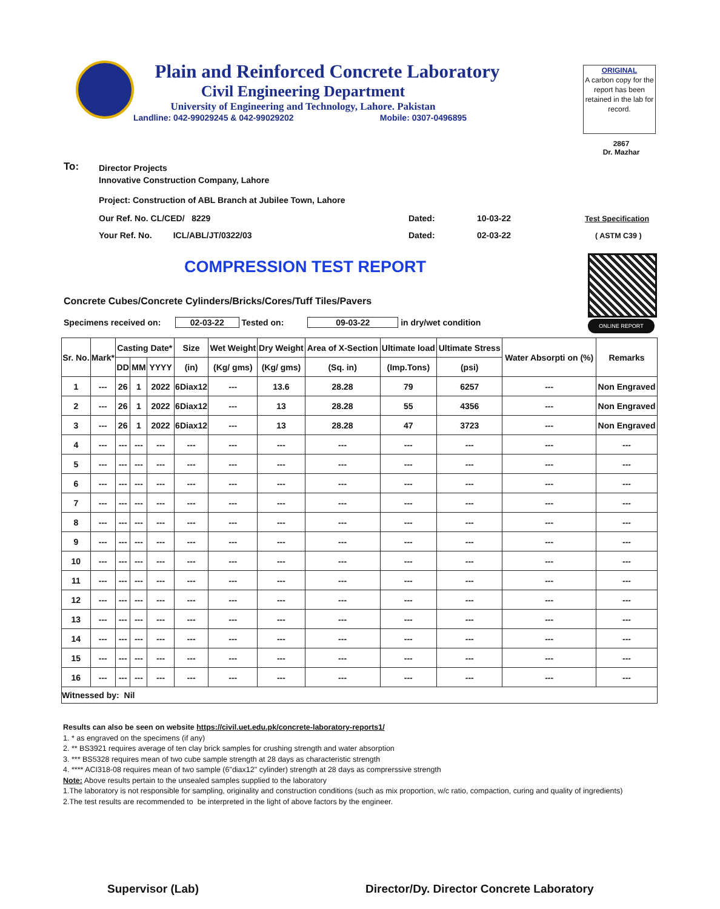Plain and Reinforced Concrete Laboratory
Civil Engineering Department
University of Engineering and Technology, Lahore. Pakistan
Landline: 042-99029245 & 042-99029202 Mobile: 0307-0496895
ORIGINAL
A carbon copy for the report has been retained in the lab for record.
2867
Dr. Mazhar
To:
Director Projects
Innovative Construction Company, Lahore
Project: Construction of ABL Branch at Jubilee Town, Lahore
Our Ref. No. CL/CED/ 8229 Dated: 10-03-22 Test Specification
Your Ref. No. ICL/ABL/JT/0322/03
Dated: 02-03-22 ( ASTM C39 )
COMPRESSION TEST REPORT
ONLINE REPORT
Concrete Cubes/Concrete Cylinders/Bricks/Cores/Tuff Tiles/Pavers
Specimens received on: 02-03-22 Tested on: 09-03-22 in dry/wet condition
| Sr. No. | Mark* | Casting Date* | | | Size | Wet Weight | Dry Weight | Area of X-Section | Ultimate load | Ultimate Stress | Water Absorpti on (%) | Remarks |
| --- | --- | --- | --- | --- | --- | --- | --- | --- | --- | --- | --- | --- |
| | | DD | MM | YYYY | (in) | (Kg/ gms) | (Kg/ gms) | (Sq. in) | (Imp.Tons) | (psi) | | |
| 1 | --- | 26 | 1 | 2022 | 6Diax12 | --- | 13.6 | 28.28 | 79 | 6257 | --- | Non Engraved |
| 2 | --- | 26 | 1 | 2022 | 6Diax12 | --- | 13 | 28.28 | 55 | 4356 | --- | Non Engraved |
| 3 | --- | 26 | 1 | 2022 | 6Diax12 | --- | 13 | 28.28 | 47 | 3723 | --- | Non Engraved |
| 4 | --- | --- | --- | --- | --- | --- | --- | --- | --- | --- | --- | --- |
| 5 | --- | --- | --- | --- | --- | --- | --- | --- | --- | --- | --- | --- |
| 6 | --- | --- | --- | --- | --- | --- | --- | --- | --- | --- | --- | --- |
| 7 | --- | --- | --- | --- | --- | --- | --- | --- | --- | --- | --- | --- |
| 8 | --- | --- | --- | --- | --- | --- | --- | --- | --- | --- | --- | --- |
| 9 | --- | --- | --- | --- | --- | --- | --- | --- | --- | --- | --- | --- |
| 10 | --- | --- | --- | --- | --- | --- | --- | --- | --- | --- | --- | --- |
| 11 | --- | --- | --- | --- | --- | --- | --- | --- | --- | --- | --- | --- |
| 12 | --- | --- | --- | --- | --- | --- | --- | --- | --- | --- | --- | --- |
| 13 | --- | --- | --- | --- | --- | --- | --- | --- | --- | --- | --- | --- |
| 14 | --- | --- | --- | --- | --- | --- | --- | --- | --- | --- | --- | --- |
| 15 | --- | --- | --- | --- | --- | --- | --- | --- | --- | --- | --- | --- |
| 16 | --- | --- | --- | --- | --- | --- | --- | --- | --- | --- | --- | --- |
| Witnessed by: Nil | | | | | | | | | | | | |
Results can also be seen on website https://civil.uet.edu.pk/concrete-laboratory-reports1/
1. * as engraved on the specimens (if any)
2. ** BS3921 requires average of ten clay brick samples for crushing strength and water absorption
3. *** BS5328 requires mean of two cube sample strength at 28 days as characteristic strength
4. **** ACI318-08 requires mean of two sample (6"diax12" cylinder) strength at 28 days as comprerssive strength
Note: Above results pertain to the unsealed samples supplied to the laboratory
1.The laboratory is not responsible for sampling, originality and construction conditions (such as mix proportion, w/c ratio, compaction, curing and quality of ingredients)
2.The test results are recommended to be interpreted in the light of above factors by the engineer.
Supervisor (Lab)
Director/Dy. Director Concrete Laboratory